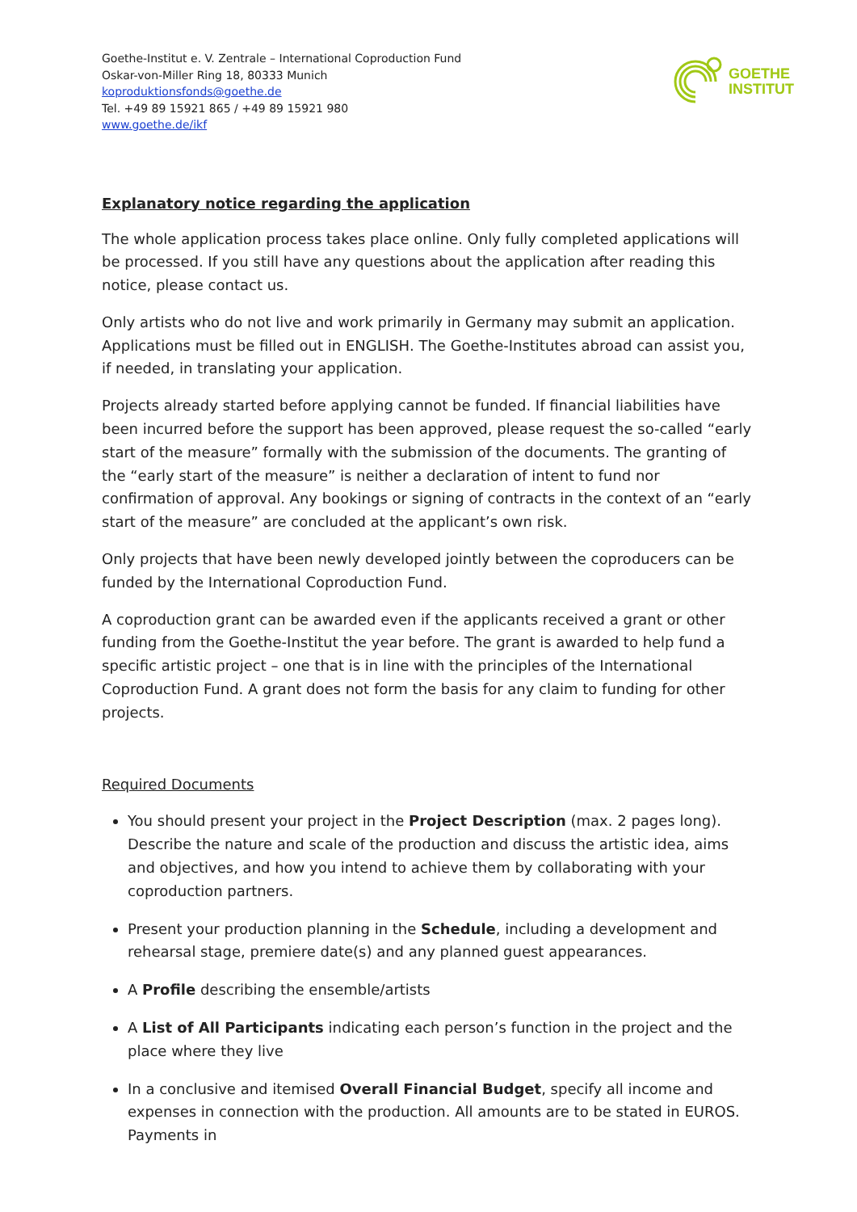Goethe-Institut e. V. Zentrale – International Coproduction Fund
Oskar-von-Miller Ring 18, 80333 Munich
koproduktionsfonds@goethe.de
Tel. +49 89 15921 865 / +49 89 15921 980
www.goethe.de/ikf
GOETHE
INSTITUT
Explanatory notice regarding the application
The whole application process takes place online. Only fully completed applications will be processed. If you still have any questions about the application after reading this notice, please contact us.
Only artists who do not live and work primarily in Germany may submit an application. Applications must be filled out in ENGLISH. The Goethe-Institutes abroad can assist you, if needed, in translating your application.
Projects already started before applying cannot be funded. If financial liabilities have been incurred before the support has been approved, please request the so-called “early start of the measure” formally with the submission of the documents. The granting of the “early start of the measure” is neither a declaration of intent to fund nor confirmation of approval. Any bookings or signing of contracts in the context of an “early start of the measure” are concluded at the applicant’s own risk.
Only projects that have been newly developed jointly between the coproducers can be funded by the International Coproduction Fund.
A coproduction grant can be awarded even if the applicants received a grant or other funding from the Goethe-Institut the year before. The grant is awarded to help fund a specific artistic project – one that is in line with the principles of the International Coproduction Fund. A grant does not form the basis for any claim to funding for other projects.
Required Documents
You should present your project in the Project Description (max. 2 pages long). Describe the nature and scale of the production and discuss the artistic idea, aims and objectives, and how you intend to achieve them by collaborating with your coproduction partners.
Present your production planning in the Schedule, including a development and rehearsal stage, premiere date(s) and any planned guest appearances.
A Profile describing the ensemble/artists
A List of All Participants indicating each person’s function in the project and the place where they live
In a conclusive and itemised Overall Financial Budget, specify all income and expenses in connection with the production. All amounts are to be stated in EUROS. Payments in